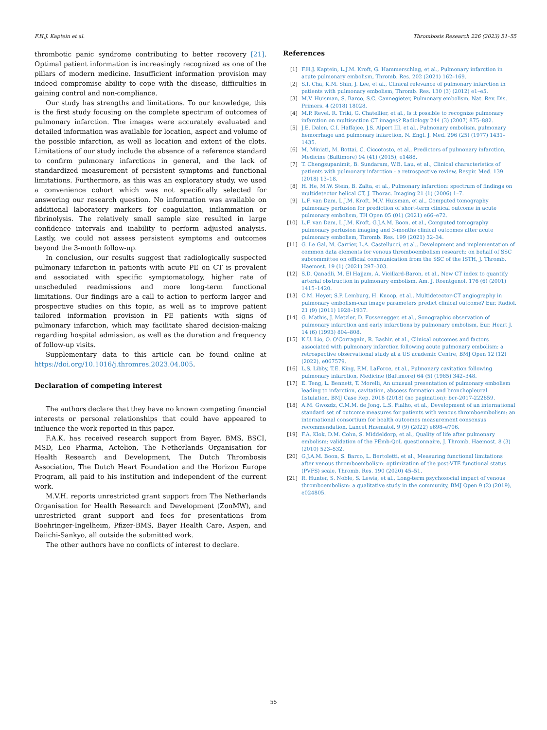F.H.J. Kaptein et al. Thrombosis Research 226 (2023) 51–55
thrombotic panic syndrome contributing to better recovery [21]. Optimal patient information is increasingly recognized as one of the pillars of modern medicine. Insufficient information provision may indeed compromise ability to cope with the disease, difficulties in gaining control and non-compliance.
Our study has strengths and limitations. To our knowledge, this is the first study focusing on the complete spectrum of outcomes of pulmonary infarction. The images were accurately evaluated and detailed information was available for location, aspect and volume of the possible infarction, as well as location and extent of the clots. Limitations of our study include the absence of a reference standard to confirm pulmonary infarctions in general, and the lack of standardized measurement of persistent symptoms and functional limitations. Furthermore, as this was an exploratory study, we used a convenience cohort which was not specifically selected for answering our research question. No information was available on additional laboratory markers for coagulation, inflammation or fibrinolysis. The relatively small sample size resulted in large confidence intervals and inability to perform adjusted analysis. Lastly, we could not assess persistent symptoms and outcomes beyond the 3-month follow-up.
In conclusion, our results suggest that radiologically suspected pulmonary infarction in patients with acute PE on CT is prevalent and associated with specific symptomatology, higher rate of unscheduled readmissions and more long-term functional limitations. Our findings are a call to action to perform larger and prospective studies on this topic, as well as to improve patient tailored information provision in PE patients with signs of pulmonary infarction, which may facilitate shared decision-making regarding hospital admission, as well as the duration and frequency of follow-up visits.
Supplementary data to this article can be found online at https://doi.org/10.1016/j.thromres.2023.04.005.
Declaration of competing interest
The authors declare that they have no known competing financial interests or personal relationships that could have appeared to influence the work reported in this paper.
F.A.K. has received research support from Bayer, BMS, BSCI, MSD, Leo Pharma, Actelion, The Netherlands Organisation for Health Research and Development, The Dutch Thrombosis Association, The Dutch Heart Foundation and the Horizon Europe Program, all paid to his institution and independent of the current work.
M.V.H. reports unrestricted grant support from The Netherlands Organisation for Health Research and Development (ZonMW), and unrestricted grant support and fees for presentations from Boehringer-Ingelheim, Pfizer-BMS, Bayer Health Care, Aspen, and Daiichi-Sankyo, all outside the submitted work.
The other authors have no conflicts of interest to declare.
References
[1] F.H.J. Kaptein, L.J.M. Kroft, G. Hammerschlag, et al., Pulmonary infarction in acute pulmonary embolism, Thromb. Res. 202 (2021) 162–169.
[2] S.I. Cha, K.M. Shin, J. Lee, et al., Clinical relevance of pulmonary infarction in patients with pulmonary embolism, Thromb. Res. 130 (3) (2012) e1–e5.
[3] M.V. Huisman, S. Barco, S.C. Cannegieter, Pulmonary embolism, Nat. Rev. Dis. Primers. 4 (2018) 18028.
[4] M.P. Revel, R. Triki, G. Chatellier, et al., Is it possible to recognize pulmonary infarction on multisection CT images? Radiology 244 (3) (2007) 875–882.
[5] J.E. Dalen, C.I. Haffajee, J.S. Alpert III, et al., Pulmonary embolism, pulmonary hemorrhage and pulmonary infarction, N. Engl. J. Med. 296 (25) (1977) 1431–1435.
[6] M. Miniati, M. Bottai, C. Ciccotosto, et al., Predictors of pulmonary infarction, Medicine (Baltimore) 94 (41) (2015), e1488.
[7] T. Chengsupanimit, B. Sundaram, W.B. Lau, et al., Clinical characteristics of patients with pulmonary infarction - a retrospective review, Respir. Med. 139 (2018) 13–18.
[8] H. He, M.W. Stein, B. Zalta, et al., Pulmonary infarction: spectrum of findings on multidetector helical CT, J. Thorac. Imaging 21 (1) (2006) 1–7.
[9] L.F. van Dam, L.J.M. Kroft, M.V. Huisman, et al., Computed tomography pulmonary perfusion for prediction of short-term clinical outcome in acute pulmonary embolism, TH Open 05 (01) (2021) e66–e72.
[10] L.F. van Dam, L.J.M. Kroft, G.J.A.M. Boon, et al., Computed tomography pulmonary perfusion imaging and 3-months clinical outcomes after acute pulmonary embolism, Thromb. Res. 199 (2021) 32–34.
[11] G. Le Gal, M. Carrier, L.A. Castellucci, et al., Development and implementation of common data elements for venous thromboembolism research: on behalf of SSC subcommittee on official communication from the SSC of the ISTH, J. Thromb. Haemost. 19 (1) (2021) 297–303.
[12] S.D. Qanadli, M. El Hajjam, A. Vieillard-Baron, et al., New CT index to quantify arterial obstruction in pulmonary embolism, Am. J. Roentgenol. 176 (6) (2001) 1415–1420.
[13] C.M. Heyer, S.P. Lemburg, H. Knoop, et al., Multidetector-CT angiography in pulmonary embolism-can image parameters predict clinical outcome? Eur. Radiol. 21 (9) (2011) 1928–1937.
[14] G. Mathis, J. Metzler, D. Fussenegger, et al., Sonographic observation of pulmonary infarction and early infarctions by pulmonary embolism, Eur. Heart J. 14 (6) (1993) 804–808.
[15] K.U. Lio, O. O'Corragain, R. Bashir, et al., Clinical outcomes and factors associated with pulmonary infarction following acute pulmonary embolism: a retrospective observational study at a US academic Centre, BMJ Open 12 (12) (2022), e067579.
[16] L.S. Libby, T.E. King, F.M. LaForce, et al., Pulmonary cavitation following pulmonary infarction, Medicine (Baltimore) 64 (5) (1985) 342–348.
[17] E. Teng, L. Bennett, T. Morelli, An unusual presentation of pulmonary embolism leading to infarction, cavitation, abscess formation and bronchopleural fistulation, BMJ Case Rep. 2018 (2018) (no pagination): bcr-2017-222859.
[18] A.M. Gwozdz, C.M.M. de Jong, L.S. Fialho, et al., Development of an international standard set of outcome measures for patients with venous thromboembolism: an international consortium for health outcomes measurement consensus recommendation, Lancet Haematol. 9 (9) (2022) e698–e706.
[19] F.A. Klok, D.M. Cohn, S. Middeldorp, et al., Quality of life after pulmonary embolism: validation of the PEmb-QoL questionnaire, J. Thromb. Haemost. 8 (3) (2010) 523–532.
[20] G.J.A.M. Boon, S. Barco, L. Bertoletti, et al., Measuring functional limitations after venous thromboembolism: optimization of the post-VTE functional status (PVFS) scale, Thromb. Res. 190 (2020) 45–51.
[21] R. Hunter, S. Noble, S. Lewis, et al., Long-term psychosocial impact of venous thromboembolism: a qualitative study in the community, BMJ Open 9 (2) (2019), e024805.
55